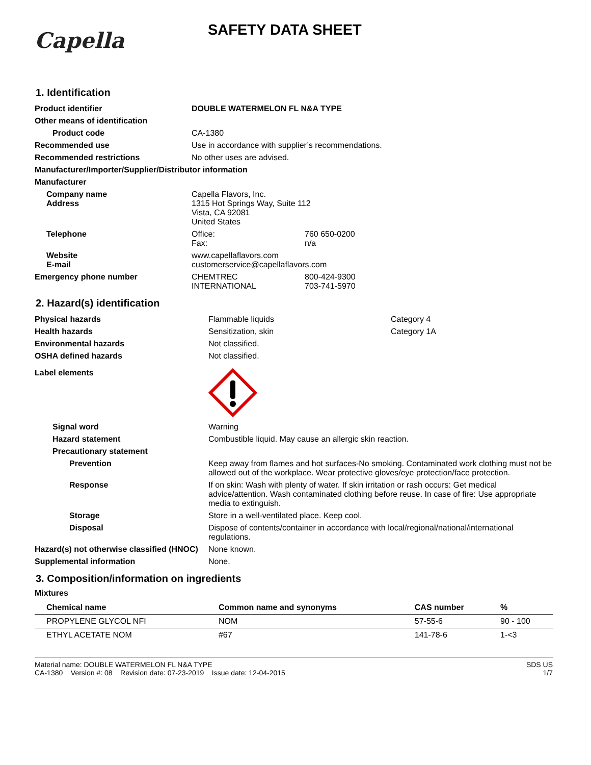Capella
SAFETY DATA SHEET
1. Identification
| Product identifier | DOUBLE WATERMELON FL N&A TYPE | |
| Other means of identification | | |
| Product code | CA-1380 | |
| Recommended use | Use in accordance with supplier’s recommendations. | |
| Recommended restrictions | No other uses are advised. | |
| Manufacturer/Importer/Supplier/Distributor information | | |
| Manufacturer | | |
| Company name Address | Capella Flavors, Inc. 1315 Hot Springs Way, Suite 112 Vista, CA 92081 United States | |
| Telephone | Office: Fax: | 760 650-0200 n/a |
| Website E-mail | www.capellaflavors.com customerservice@capellaflavors.com | |
| Emergency phone number | CHEMTREC INTERNATIONAL | 800-424-9300 703-741-5970 |
2. Hazard(s) identification
| Physical hazards | Flammable liquids | Category 4 |
| Health hazards | Sensitization, skin | Category 1A |
| Environmental hazards | Not classified. | |
| OSHA defined hazards | Not classified. | |
| Label elements | | |
| Signal word | Warning | |
| Hazard statement | Combustible liquid. May cause an allergic skin reaction. | |
| Precautionary statement | | |
| Prevention | Keep away from flames and hot surfaces-No smoking. Contaminated work clothing must not be allowed out of the workplace. Wear protective gloves/eye protection/face protection. | |
| Response | If on skin: Wash with plenty of water. If skin irritation or rash occurs: Get medical advice/attention. Wash contaminated clothing before reuse. In case of fire: Use appropriate media to extinguish. | |
| Storage | Store in a well-ventilated place. Keep cool. | |
| Disposal | Dispose of contents/container in accordance with local/regional/national/international regulations. | |
| Hazard(s) not otherwise classified (HNOC) | None known. | |
| Supplemental information | None. | |
3. Composition/information on ingredients
Mixtures
| Chemical name | Common name and synonyms | CAS number | % |
| --- | --- | --- | --- |
| PROPYLENE GLYCOL NFI | NOM | 57-55-6 | 90 - 100 |
| ETHYL ACETATE NOM | #67 | 141-78-6 | 1-<3 |
Material name: DOUBLE WATERMELON FL N&A TYPE
CA-1380 Version #: 08 Revision date: 07-23-2019 Issue date: 12-04-2015
SDS US
1/7